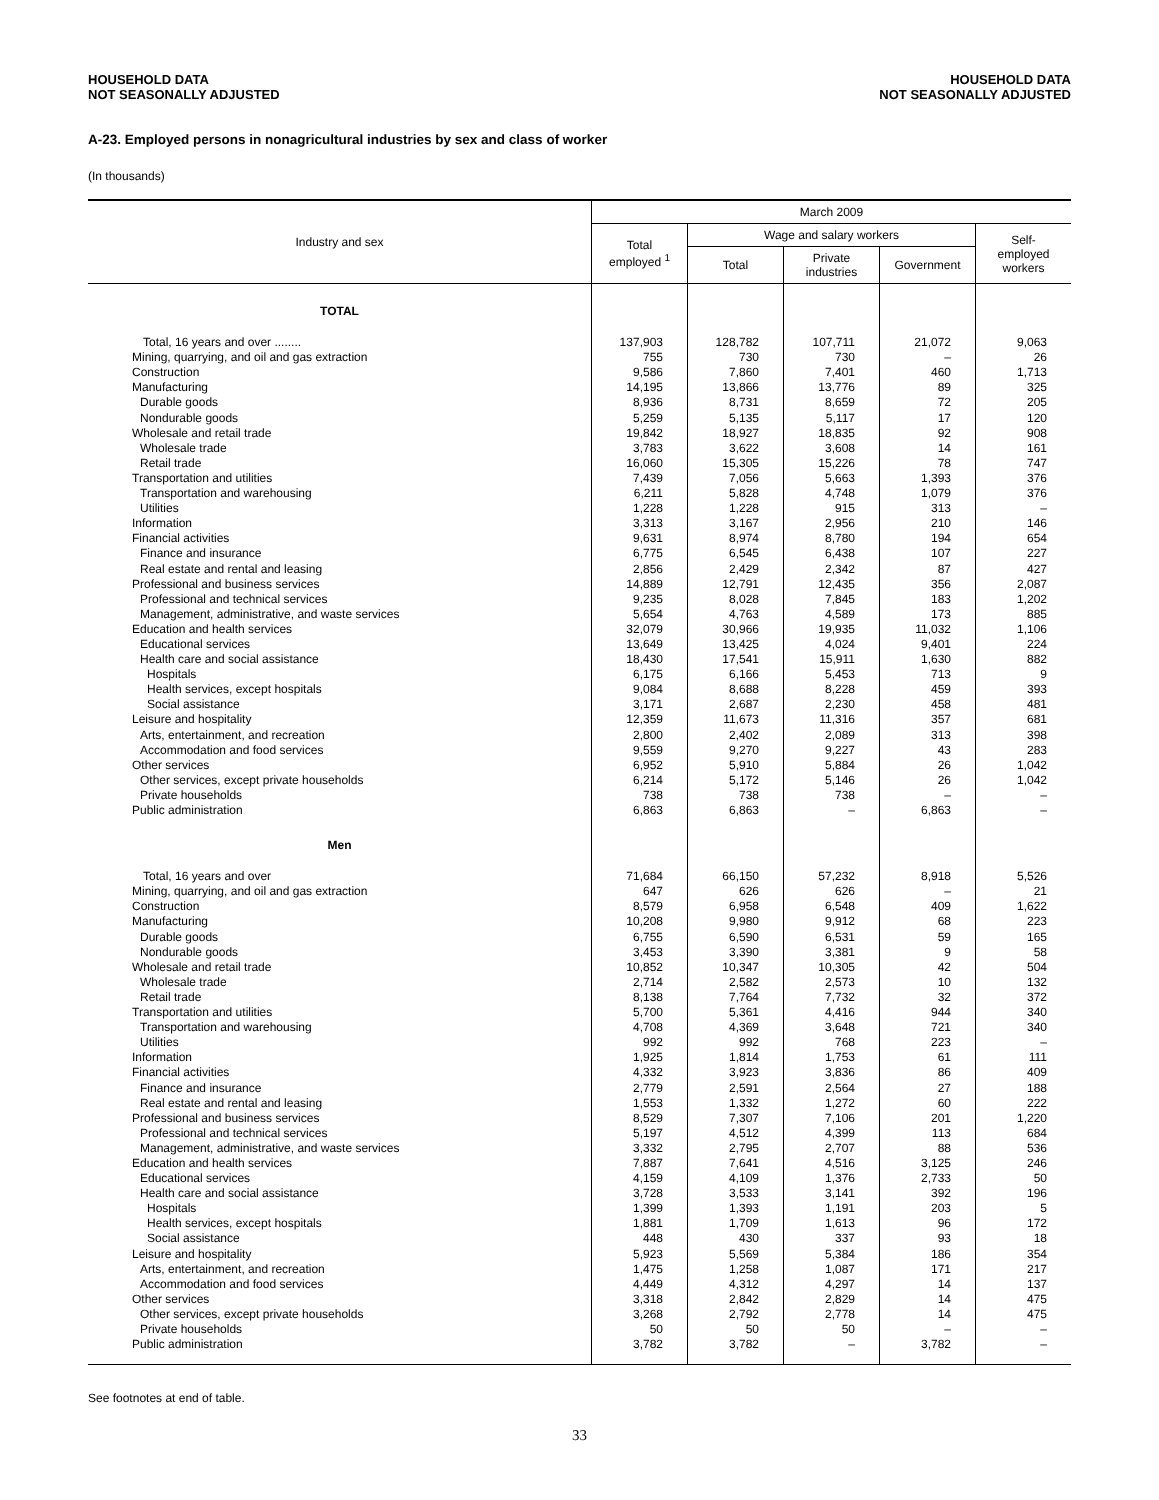HOUSEHOLD DATA
NOT SEASONALLY ADJUSTED
HOUSEHOLD DATA
NOT SEASONALLY ADJUSTED
A-23. Employed persons in nonagricultural industries by sex and class of worker
(In thousands)
| Industry and sex | March 2009 | | | | |
| --- | --- | --- | --- | --- | --- |
| | Total employed <sup>1</sup> | Wage and salary workers | | | Self- employed workers |
| | | Total | Private industries | Government | |
| TOTAL | | | | | |
| Total, 16 years and over ........ | 137,903 | 128,782 | 107,711 | 21,072 | 9,063 |
| Mining, quarrying, and oil and gas extraction | 755 | 730 | 730 | – | 26 |
| Construction | 9,586 | 7,860 | 7,401 | 460 | 1,713 |
| Manufacturing | 14,195 | 13,866 | 13,776 | 89 | 325 |
| Durable goods | 8,936 | 8,731 | 8,659 | 72 | 205 |
| Nondurable goods | 5,259 | 5,135 | 5,117 | 17 | 120 |
| Wholesale and retail trade | 19,842 | 18,927 | 18,835 | 92 | 908 |
| Wholesale trade | 3,783 | 3,622 | 3,608 | 14 | 161 |
| Retail trade | 16,060 | 15,305 | 15,226 | 78 | 747 |
| Transportation and utilities | 7,439 | 7,056 | 5,663 | 1,393 | 376 |
| Transportation and warehousing | 6,211 | 5,828 | 4,748 | 1,079 | 376 |
| Utilities | 1,228 | 1,228 | 915 | 313 | – |
| Information | 3,313 | 3,167 | 2,956 | 210 | 146 |
| Financial activities | 9,631 | 8,974 | 8,780 | 194 | 654 |
| Finance and insurance | 6,775 | 6,545 | 6,438 | 107 | 227 |
| Real estate and rental and leasing | 2,856 | 2,429 | 2,342 | 87 | 427 |
| Professional and business services | 14,889 | 12,791 | 12,435 | 356 | 2,087 |
| Professional and technical services | 9,235 | 8,028 | 7,845 | 183 | 1,202 |
| Management, administrative, and waste services | 5,654 | 4,763 | 4,589 | 173 | 885 |
| Education and health services | 32,079 | 30,966 | 19,935 | 11,032 | 1,106 |
| Educational services | 13,649 | 13,425 | 4,024 | 9,401 | 224 |
| Health care and social assistance | 18,430 | 17,541 | 15,911 | 1,630 | 882 |
| Hospitals | 6,175 | 6,166 | 5,453 | 713 | 9 |
| Health services, except hospitals | 9,084 | 8,688 | 8,228 | 459 | 393 |
| Social assistance | 3,171 | 2,687 | 2,230 | 458 | 481 |
| Leisure and hospitality | 12,359 | 11,673 | 11,316 | 357 | 681 |
| Arts, entertainment, and recreation | 2,800 | 2,402 | 2,089 | 313 | 398 |
| Accommodation and food services | 9,559 | 9,270 | 9,227 | 43 | 283 |
| Other services | 6,952 | 5,910 | 5,884 | 26 | 1,042 |
| Other services, except private households | 6,214 | 5,172 | 5,146 | 26 | 1,042 |
| Private households | 738 | 738 | 738 | – | – |
| Public administration | 6,863 | 6,863 | – | 6,863 | – |
| Men | | | | | |
| Total, 16 years and over | 71,684 | 66,150 | 57,232 | 8,918 | 5,526 |
| Mining, quarrying, and oil and gas extraction | 647 | 626 | 626 | – | 21 |
| Construction | 8,579 | 6,958 | 6,548 | 409 | 1,622 |
| Manufacturing | 10,208 | 9,980 | 9,912 | 68 | 223 |
| Durable goods | 6,755 | 6,590 | 6,531 | 59 | 165 |
| Nondurable goods | 3,453 | 3,390 | 3,381 | 9 | 58 |
| Wholesale and retail trade | 10,852 | 10,347 | 10,305 | 42 | 504 |
| Wholesale trade | 2,714 | 2,582 | 2,573 | 10 | 132 |
| Retail trade | 8,138 | 7,764 | 7,732 | 32 | 372 |
| Transportation and utilities | 5,700 | 5,361 | 4,416 | 944 | 340 |
| Transportation and warehousing | 4,708 | 4,369 | 3,648 | 721 | 340 |
| Utilities | 992 | 992 | 768 | 223 | – |
| Information | 1,925 | 1,814 | 1,753 | 61 | 111 |
| Financial activities | 4,332 | 3,923 | 3,836 | 86 | 409 |
| Finance and insurance | 2,779 | 2,591 | 2,564 | 27 | 188 |
| Real estate and rental and leasing | 1,553 | 1,332 | 1,272 | 60 | 222 |
| Professional and business services | 8,529 | 7,307 | 7,106 | 201 | 1,220 |
| Professional and technical services | 5,197 | 4,512 | 4,399 | 113 | 684 |
| Management, administrative, and waste services | 3,332 | 2,795 | 2,707 | 88 | 536 |
| Education and health services | 7,887 | 7,641 | 4,516 | 3,125 | 246 |
| Educational services | 4,159 | 4,109 | 1,376 | 2,733 | 50 |
| Health care and social assistance | 3,728 | 3,533 | 3,141 | 392 | 196 |
| Hospitals | 1,399 | 1,393 | 1,191 | 203 | 5 |
| Health services, except hospitals | 1,881 | 1,709 | 1,613 | 96 | 172 |
| Social assistance | 448 | 430 | 337 | 93 | 18 |
| Leisure and hospitality | 5,923 | 5,569 | 5,384 | 186 | 354 |
| Arts, entertainment, and recreation | 1,475 | 1,258 | 1,087 | 171 | 217 |
| Accommodation and food services | 4,449 | 4,312 | 4,297 | 14 | 137 |
| Other services | 3,318 | 2,842 | 2,829 | 14 | 475 |
| Other services, except private households | 3,268 | 2,792 | 2,778 | 14 | 475 |
| Private households | 50 | 50 | 50 | – | – |
| Public administration | 3,782 | 3,782 | – | 3,782 | – |
See footnotes at end of table.
33